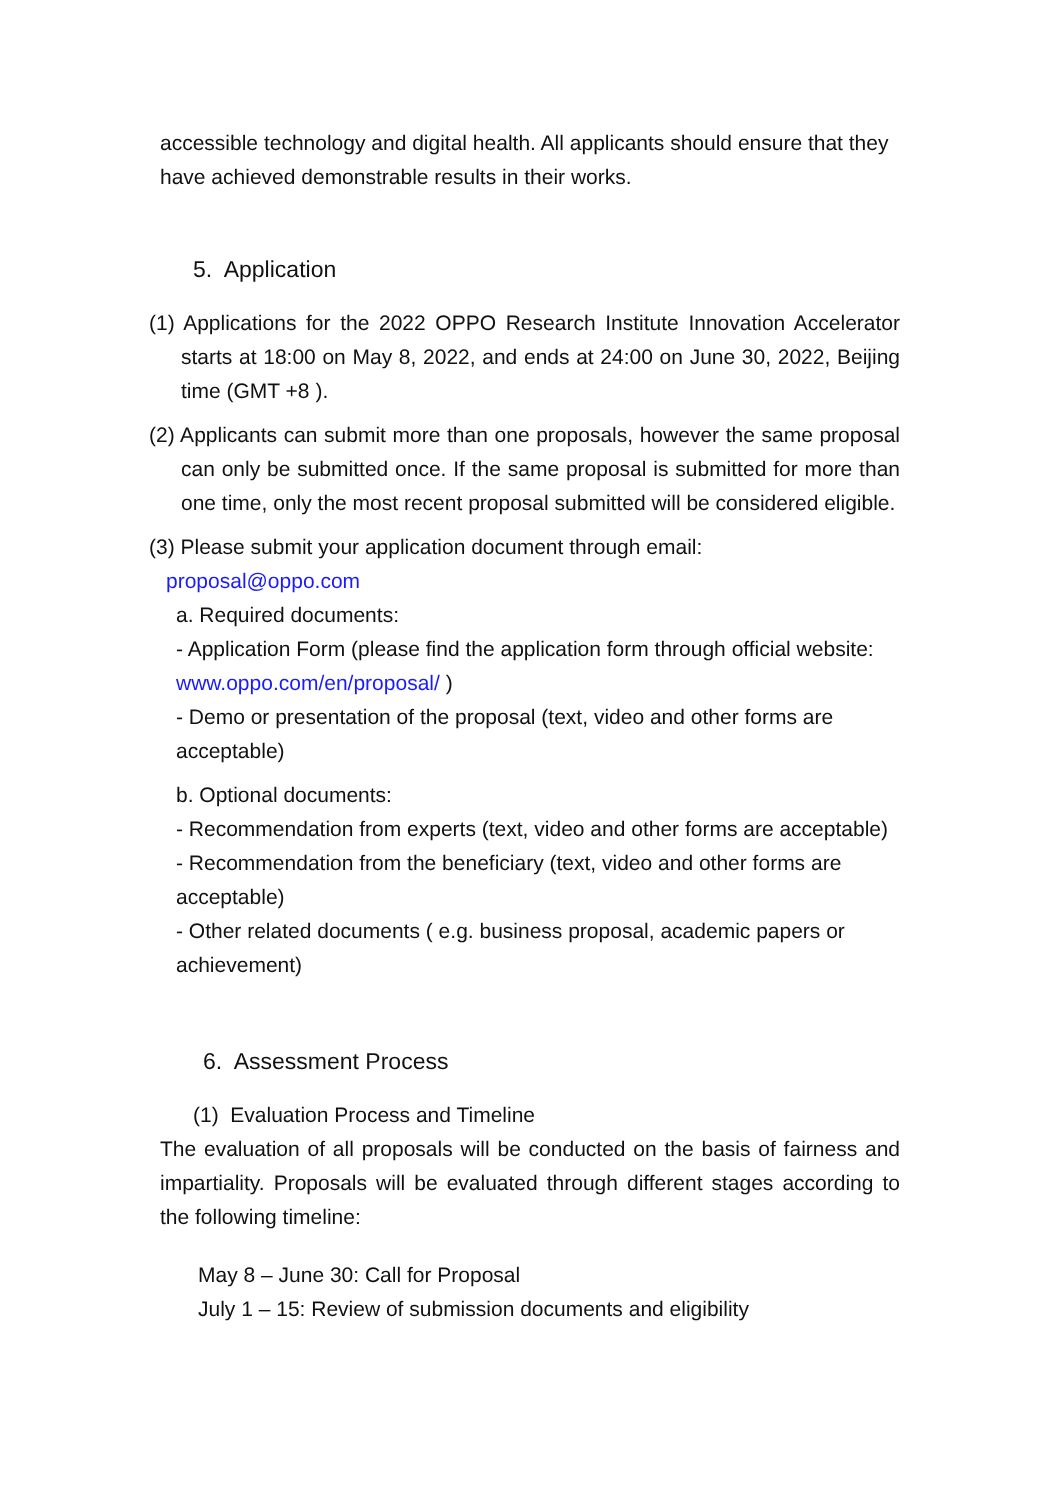accessible technology and digital health. All applicants should ensure that they have achieved demonstrable results in their works.
5. Application
(1) Applications for the 2022 OPPO Research Institute Innovation Accelerator starts at 18:00 on May 8, 2022, and ends at 24:00 on June 30, 2022, Beijing time (GMT +8 ).
(2) Applicants can submit more than one proposals, however the same proposal can only be submitted once. If the same proposal is submitted for more than one time, only the most recent proposal submitted will be considered eligible.
(3) Please submit your application document through email:
proposal@oppo.com
a. Required documents:
- Application Form (please find the application form through official website: www.oppo.com/en/proposal/ )
- Demo or presentation of the proposal (text, video and other forms are acceptable)
b. Optional documents:
- Recommendation from experts (text, video and other forms are acceptable)
- Recommendation from the beneficiary (text, video and other forms are acceptable)
- Other related documents ( e.g. business proposal, academic papers or achievement)
6. Assessment Process
(1) Evaluation Process and Timeline
The evaluation of all proposals will be conducted on the basis of fairness and impartiality. Proposals will be evaluated through different stages according to the following timeline:
May 8 – June 30: Call for Proposal
July 1 – 15: Review of submission documents and eligibility